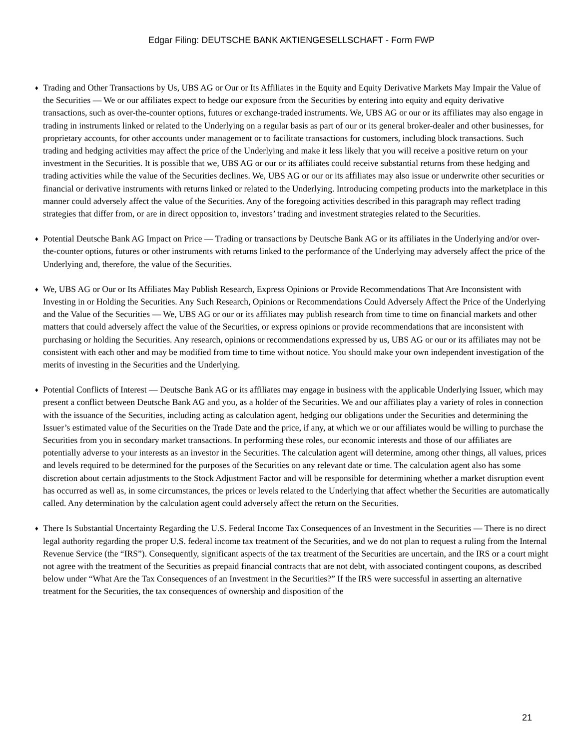Edgar Filing: DEUTSCHE BANK AKTIENGESELLSCHAFT - Form FWP
♦
Trading and Other Transactions by Us, UBS AG or Our or Its Affiliates in the Equity and Equity Derivative Markets May Impair the Value of the Securities — We or our affiliates expect to hedge our exposure from the Securities by entering into equity and equity derivative transactions, such as over-the-counter options, futures or exchange-traded instruments. We, UBS AG or our or its affiliates may also engage in trading in instruments linked or related to the Underlying on a regular basis as part of our or its general broker-dealer and other businesses, for proprietary accounts, for other accounts under management or to facilitate transactions for customers, including block transactions. Such trading and hedging activities may affect the price of the Underlying and make it less likely that you will receive a positive return on your investment in the Securities. It is possible that we, UBS AG or our or its affiliates could receive substantial returns from these hedging and trading activities while the value of the Securities declines. We, UBS AG or our or its affiliates may also issue or underwrite other securities or financial or derivative instruments with returns linked or related to the Underlying. Introducing competing products into the marketplace in this manner could adversely affect the value of the Securities. Any of the foregoing activities described in this paragraph may reflect trading strategies that differ from, or are in direct opposition to, investors’ trading and investment strategies related to the Securities.
♦
Potential Deutsche Bank AG Impact on Price — Trading or transactions by Deutsche Bank AG or its affiliates in the Underlying and/or over-the-counter options, futures or other instruments with returns linked to the performance of the Underlying may adversely affect the price of the Underlying and, therefore, the value of the Securities.
♦
We, UBS AG or Our or Its Affiliates May Publish Research, Express Opinions or Provide Recommendations That Are Inconsistent with Investing in or Holding the Securities. Any Such Research, Opinions or Recommendations Could Adversely Affect the Price of the Underlying and the Value of the Securities — We, UBS AG or our or its affiliates may publish research from time to time on financial markets and other matters that could adversely affect the value of the Securities, or express opinions or provide recommendations that are inconsistent with purchasing or holding the Securities. Any research, opinions or recommendations expressed by us, UBS AG or our or its affiliates may not be consistent with each other and may be modified from time to time without notice. You should make your own independent investigation of the merits of investing in the Securities and the Underlying.
♦
Potential Conflicts of Interest — Deutsche Bank AG or its affiliates may engage in business with the applicable Underlying Issuer, which may present a conflict between Deutsche Bank AG and you, as a holder of the Securities. We and our affiliates play a variety of roles in connection with the issuance of the Securities, including acting as calculation agent, hedging our obligations under the Securities and determining the Issuer’s estimated value of the Securities on the Trade Date and the price, if any, at which we or our affiliates would be willing to purchase the Securities from you in secondary market transactions. In performing these roles, our economic interests and those of our affiliates are potentially adverse to your interests as an investor in the Securities. The calculation agent will determine, among other things, all values, prices and levels required to be determined for the purposes of the Securities on any relevant date or time. The calculation agent also has some discretion about certain adjustments to the Stock Adjustment Factor and will be responsible for determining whether a market disruption event has occurred as well as, in some circumstances, the prices or levels related to the Underlying that affect whether the Securities are automatically called. Any determination by the calculation agent could adversely affect the return on the Securities.
♦
There Is Substantial Uncertainty Regarding the U.S. Federal Income Tax Consequences of an Investment in the Securities — There is no direct legal authority regarding the proper U.S. federal income tax treatment of the Securities, and we do not plan to request a ruling from the Internal Revenue Service (the “IRS”). Consequently, significant aspects of the tax treatment of the Securities are uncertain, and the IRS or a court might not agree with the treatment of the Securities as prepaid financial contracts that are not debt, with associated contingent coupons, as described below under “What Are the Tax Consequences of an Investment in the Securities?” If the IRS were successful in asserting an alternative treatment for the Securities, the tax consequences of ownership and disposition of the
21